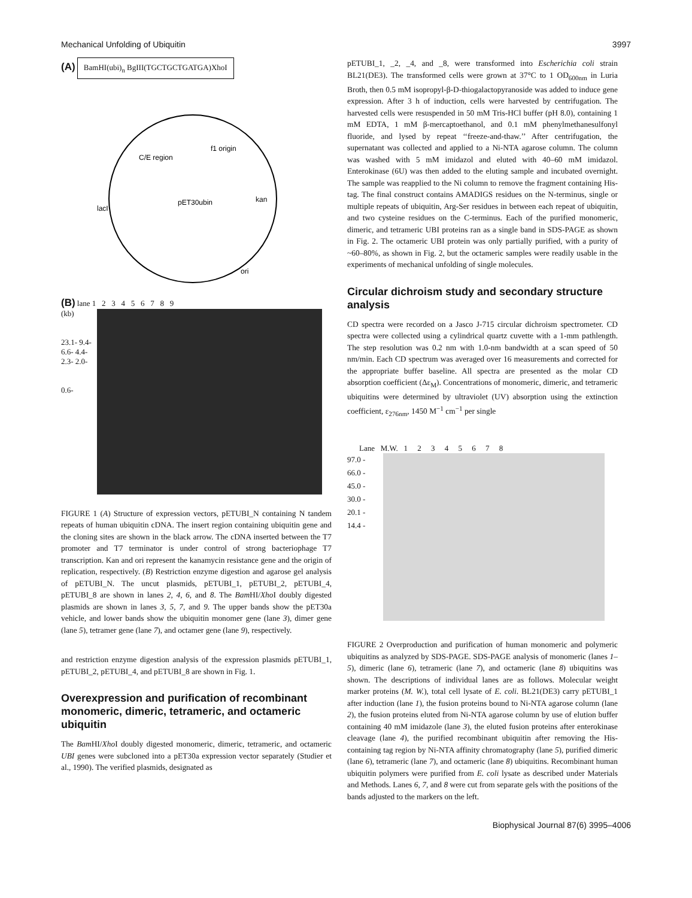Mechanical Unfolding of Ubiquitin 3997
(A) BamHI(ubi)<sub>n</sub> BgIII(TGCTGCTGATGA)XhoI
C/E region
f1 origin
pET30ubin
kan
lacI
ori
(B) lane 1 2 3 4 5 6 7 8 9
(kb)
23.1- 9.4- 6.6- 4.4-
2.3- 2.0-
0.6-
FIGURE 1 (A) Structure of expression vectors, pETUBI_N containing N tandem repeats of human ubiquitin cDNA. The insert region containing ubiquitin gene and the cloning sites are shown in the black arrow. The cDNA inserted between the T7 promoter and T7 terminator is under control of strong bacteriophage T7 transcription. Kan and ori represent the kanamycin resistance gene and the origin of replication, respectively. (B) Restriction enzyme digestion and agarose gel analysis of pETUBI_N. The uncut plasmids, pETUBI_1, pETUBI_2, pETUBI_4, pETUBI_8 are shown in lanes 2, 4, 6, and 8. The Bam HI/Xho I doubly digested plasmids are shown in lanes 3, 5, 7, and 9. The upper bands show the pET30a vehicle, and lower bands show the ubiquitin monomer gene (lane 3), dimer gene (lane 5), tetramer gene (lane 7), and octamer gene (lane 9), respectively.
and restriction enzyme digestion analysis of the expression plasmids pETUBI_1, pETUBI_2, pETUBI_4, and pETUBI_8 are shown in Fig. 1.
Overexpression and purification of recombinant monomeric, dimeric, tetrameric, and octameric ubiquitin
The Bam HI/Xho I doubly digested monomeric, dimeric, tetrameric, and octameric UBI genes were subcloned into a pET30a expression vector separately (Studier et al., 1990). The verified plasmids, designated as
pETUBI_1, _2, _4, and _8, were transformed into Escherichia coli strain BL21(DE3). The transformed cells were grown at 37°C to 1 OD<sub>600nm</sub> in Luria Broth, then 0.5 mM isopropyl-β-D-thiogalactopyranoside was added to induce gene expression. After 3 h of induction, cells were harvested by centrifugation. The harvested cells were resuspended in 50 mM Tris-HCl buffer (pH 8.0), containing 1 mM EDTA, 1 mM β-mercaptoethanol, and 0.1 mM phenylmethanesulfonyl fluoride, and lysed by repeat ‘‘freeze-and-thaw.’’ After centrifugation, the supernatant was collected and applied to a Ni-NTA agarose column. The column was washed with 5 mM imidazol and eluted with 40–60 mM imidazol. Enterokinase (6U) was then added to the eluting sample and incubated overnight. The sample was reapplied to the Ni column to remove the fragment containing His-tag. The final construct contains AMADIGS residues on the N-terminus, single or multiple repeats of ubiquitin, Arg-Ser residues in between each repeat of ubiquitin, and two cysteine residues on the C-terminus. Each of the purified monomeric, dimeric, and tetrameric UBI proteins ran as a single band in SDS-PAGE as shown in Fig. 2. The octameric UBI protein was only partially purified, with a purity of ~60–80%, as shown in Fig. 2, but the octameric samples were readily usable in the experiments of mechanical unfolding of single molecules.
Circular dichroism study and secondary structure analysis
CD spectra were recorded on a Jasco J-715 circular dichroism spectrometer. CD spectra were collected using a cylindrical quartz cuvette with a 1-mm pathlength. The step resolution was 0.2 nm with 1.0-nm bandwidth at a scan speed of 50 nm/min. Each CD spectrum was averaged over 16 measurements and corrected for the appropriate buffer baseline. All spectra are presented as the molar CD absorption coefficient (Δε<sub>M</sub>). Concentrations of monomeric, dimeric, and tetrameric ubiquitins were determined by ultraviolet (UV) absorption using the extinction coefficient, ε<sub>276nm</sub>, 1450 M<sup>−1</sup> cm<sup>−1</sup> per single
Lane M.W. 1 2 3 4 5 6 7 8
97.0 -
66.0 -
45.0 -
30.0 -
20.1 -
14.4 -
FIGURE 2 Overproduction and purification of human monomeric and polymeric ubiquitins as analyzed by SDS-PAGE. SDS-PAGE analysis of monomeric (lanes 1–5), dimeric (lane 6), tetrameric (lane 7), and octameric (lane 8) ubiquitins was shown. The descriptions of individual lanes are as follows. Molecular weight marker proteins (M. W.), total cell lysate of E. coli. BL21(DE3) carry pETUBI_1 after induction (lane 1), the fusion proteins bound to Ni-NTA agarose column (lane 2), the fusion proteins eluted from Ni-NTA agarose column by use of elution buffer containing 40 mM imidazole (lane 3), the eluted fusion proteins after enterokinase cleavage (lane 4), the purified recombinant ubiquitin after removing the His-containing tag region by Ni-NTA affinity chromatography (lane 5), purified dimeric (lane 6), tetrameric (lane 7), and octameric (lane 8) ubiquitins. Recombinant human ubiquitin polymers were purified from E. coli lysate as described under Materials and Methods. Lanes 6, 7, and 8 were cut from separate gels with the positions of the bands adjusted to the markers on the left.
Biophysical Journal 87(6) 3995–4006